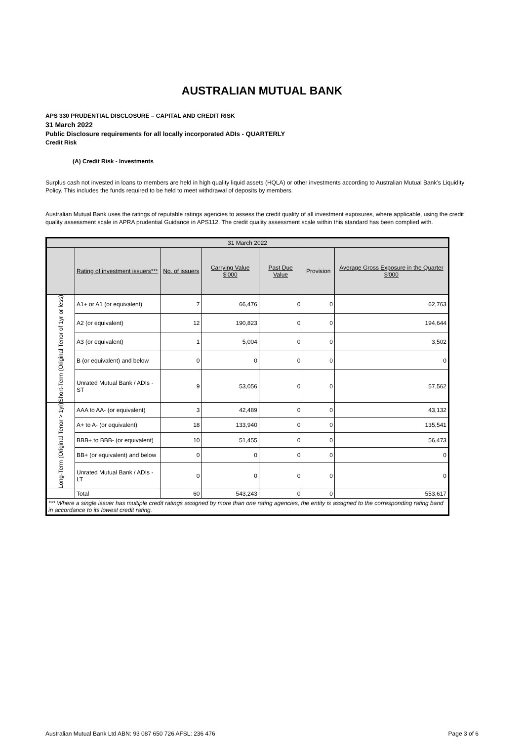AUSTRALIAN MUTUAL BANK
APS 330 PRUDENTIAL DISCLOSURE – CAPITAL AND CREDIT RISK
31 March 2022
Public Disclosure requirements for all locally incorporated ADIs - QUARTERLY
Credit Risk
(A) Credit Risk - Investments
Surplus cash not invested in loans to members are held in high quality liquid assets (HQLA) or other investments according to Australian Mutual Bank’s Liquidity Policy. This includes the funds required to be held to meet withdrawal of deposits by members.
Australian Mutual Bank uses the ratings of reputable ratings agencies to assess the credit quality of all investment exposures, where applicable, using the credit quality assessment scale in APRA prudential Guidance in APS112. The credit quality assessment scale within this standard has been complied with.
| 31 March 2022 | | | | | | |
| --- | --- | --- | --- | --- | --- | --- |
| | Rating of investment issuers*** | No. of issuers | Carrying Value $'000 | Past Due Value | Provision | Average Gross Exposure in the Quarter $'000 |
| Short-Term (Original Tenor of 1yr or less) | A1+ or A1 (or equivalent) | 7 | 66,476 | 0 | 0 | 62,763 |
| | A2 (or equivalent) | 12 | 190,823 | 0 | 0 | 194,644 |
| | A3 (or equivalent) | 1 | 5,004 | 0 | 0 | 3,502 |
| | B (or equivalent) and below | 0 | 0 | 0 | 0 | 0 |
| | Unrated Mutual Bank / ADIs - ST | 9 | 53,056 | 0 | 0 | 57,562 |
| Long-Term (Original Tenor > 1yr) | AAA to AA- (or equivalent) | 3 | 42,489 | 0 | 0 | 43,132 |
| | A+ to A- (or equivalent) | 18 | 133,940 | 0 | 0 | 135,541 |
| | BBB+ to BBB- (or equivalent) | 10 | 51,455 | 0 | 0 | 56,473 |
| | BB+ (or equivalent) and below | 0 | 0 | 0 | 0 | 0 |
| | Unrated Mutual Bank / ADIs - LT | 0 | 0 | 0 | 0 | 0 |
| | Total | 60 | 543,243 | 0 | 0 | 553,617 |
| *** Where a single issuer has multiple credit ratings assigned by more than one rating agencies, the entity is assigned to the corresponding rating band in accordance to its lowest credit rating. | | | | | | |
Australian Mutual Bank Ltd ABN: 93 087 650 726 AFSL: 236 476 Page 3 of 6